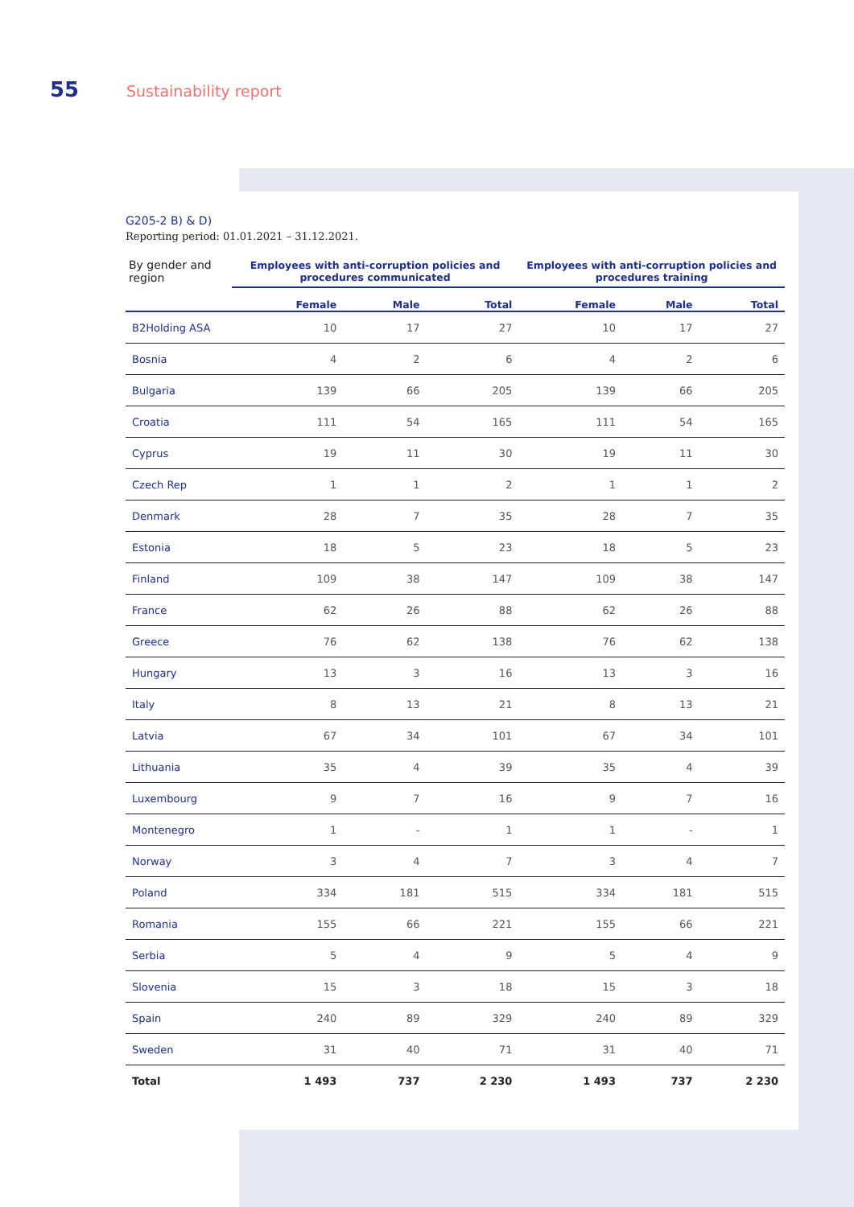55 Sustainability report
G205-2 B) & D)
Reporting period: 01.01.2021 – 31.12.2021.
| By gender and region | Employees with anti-corruption policies and procedures communicated | | | Employees with anti-corruption policies and procedures training | | |
| --- | --- | --- | --- | --- | --- | --- |
| | Female | Male | Total | Female | Male | Total |
| B2Holding ASA | 10 | 17 | 27 | 10 | 17 | 27 |
| Bosnia | 4 | 2 | 6 | 4 | 2 | 6 |
| Bulgaria | 139 | 66 | 205 | 139 | 66 | 205 |
| Croatia | 111 | 54 | 165 | 111 | 54 | 165 |
| Cyprus | 19 | 11 | 30 | 19 | 11 | 30 |
| Czech Rep | 1 | 1 | 2 | 1 | 1 | 2 |
| Denmark | 28 | 7 | 35 | 28 | 7 | 35 |
| Estonia | 18 | 5 | 23 | 18 | 5 | 23 |
| Finland | 109 | 38 | 147 | 109 | 38 | 147 |
| France | 62 | 26 | 88 | 62 | 26 | 88 |
| Greece | 76 | 62 | 138 | 76 | 62 | 138 |
| Hungary | 13 | 3 | 16 | 13 | 3 | 16 |
| Italy | 8 | 13 | 21 | 8 | 13 | 21 |
| Latvia | 67 | 34 | 101 | 67 | 34 | 101 |
| Lithuania | 35 | 4 | 39 | 35 | 4 | 39 |
| Luxembourg | 9 | 7 | 16 | 9 | 7 | 16 |
| Montenegro | 1 | - | 1 | 1 | - | 1 |
| Norway | 3 | 4 | 7 | 3 | 4 | 7 |
| Poland | 334 | 181 | 515 | 334 | 181 | 515 |
| Romania | 155 | 66 | 221 | 155 | 66 | 221 |
| Serbia | 5 | 4 | 9 | 5 | 4 | 9 |
| Slovenia | 15 | 3 | 18 | 15 | 3 | 18 |
| Spain | 240 | 89 | 329 | 240 | 89 | 329 |
| Sweden | 31 | 40 | 71 | 31 | 40 | 71 |
| Total | 1 493 | 737 | 2 230 | 1 493 | 737 | 2 230 |